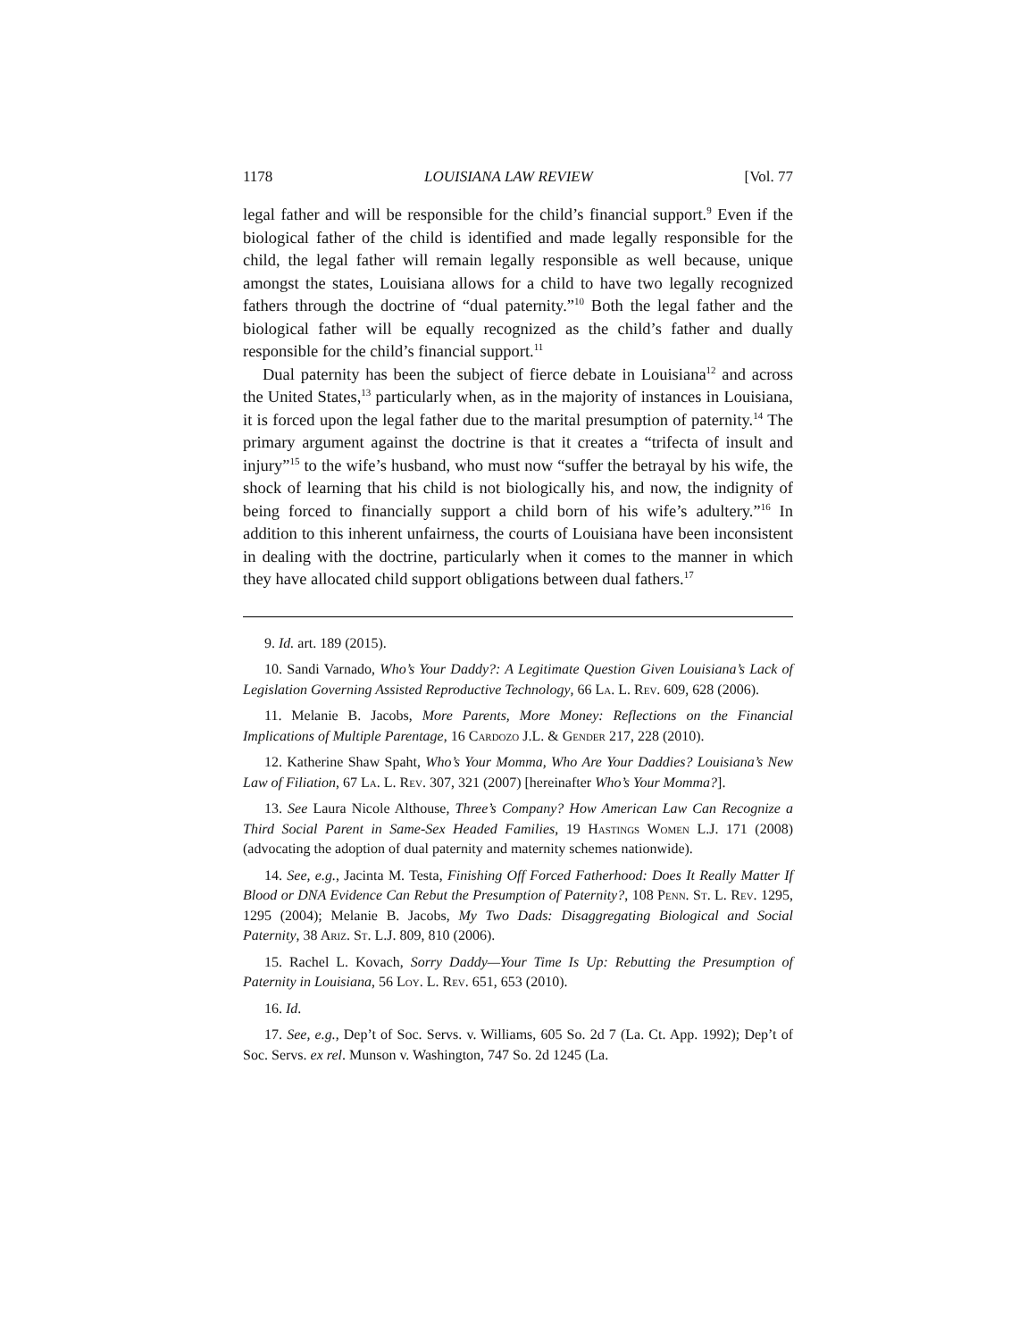1178 LOUISIANA LAW REVIEW [Vol. 77
legal father and will be responsible for the child’s financial support.<sup>9</sup> Even if the biological father of the child is identified and made legally responsible for the child, the legal father will remain legally responsible as well because, unique amongst the states, Louisiana allows for a child to have two legally recognized fathers through the doctrine of “dual paternity.”<sup>10</sup> Both the legal father and the biological father will be equally recognized as the child’s father and dually responsible for the child’s financial support.<sup>11</sup>
Dual paternity has been the subject of fierce debate in Louisiana<sup>12</sup> and across the United States,<sup>13</sup> particularly when, as in the majority of instances in Louisiana, it is forced upon the legal father due to the marital presumption of paternity.<sup>14</sup> The primary argument against the doctrine is that it creates a “trifecta of insult and injury”<sup>15</sup> to the wife’s husband, who must now “suffer the betrayal by his wife, the shock of learning that his child is not biologically his, and now, the indignity of being forced to financially support a child born of his wife’s adultery.”<sup>16</sup> In addition to this inherent unfairness, the courts of Louisiana have been inconsistent in dealing with the doctrine, particularly when it comes to the manner in which they have allocated child support obligations between dual fathers.<sup>17</sup>
9. Id. art. 189 (2015).
10. Sandi Varnado, Who’s Your Daddy?: A Legitimate Question Given Louisiana’s Lack of Legislation Governing Assisted Reproductive Technology, 66 La. L. Rev. 609, 628 (2006).
11. Melanie B. Jacobs, More Parents, More Money: Reflections on the Financial Implications of Multiple Parentage, 16 Cardozo J.L. & Gender 217, 228 (2010).
12. Katherine Shaw Spaht, Who’s Your Momma, Who Are Your Daddies? Louisiana’s New Law of Filiation, 67 La. L. Rev. 307, 321 (2007) [hereinafter Who’s Your Momma?].
13. See Laura Nicole Althouse, Three’s Company? How American Law Can Recognize a Third Social Parent in Same-Sex Headed Families, 19 Hastings Women L.J. 171 (2008) (advocating the adoption of dual paternity and maternity schemes nationwide).
14. See, e.g., Jacinta M. Testa, Finishing Off Forced Fatherhood: Does It Really Matter If Blood or DNA Evidence Can Rebut the Presumption of Paternity?, 108 Penn. St. L. Rev. 1295, 1295 (2004); Melanie B. Jacobs, My Two Dads: Disaggregating Biological and Social Paternity, 38 Ariz. St. L.J. 809, 810 (2006).
15. Rachel L. Kovach, Sorry Daddy—Your Time Is Up: Rebutting the Presumption of Paternity in Louisiana, 56 Loy. L. Rev. 651, 653 (2010).
16. Id.
17. See, e.g., Dep’t of Soc. Servs. v. Williams, 605 So. 2d 7 (La. Ct. App. 1992); Dep’t of Soc. Servs. ex rel. Munson v. Washington, 747 So. 2d 1245 (La.